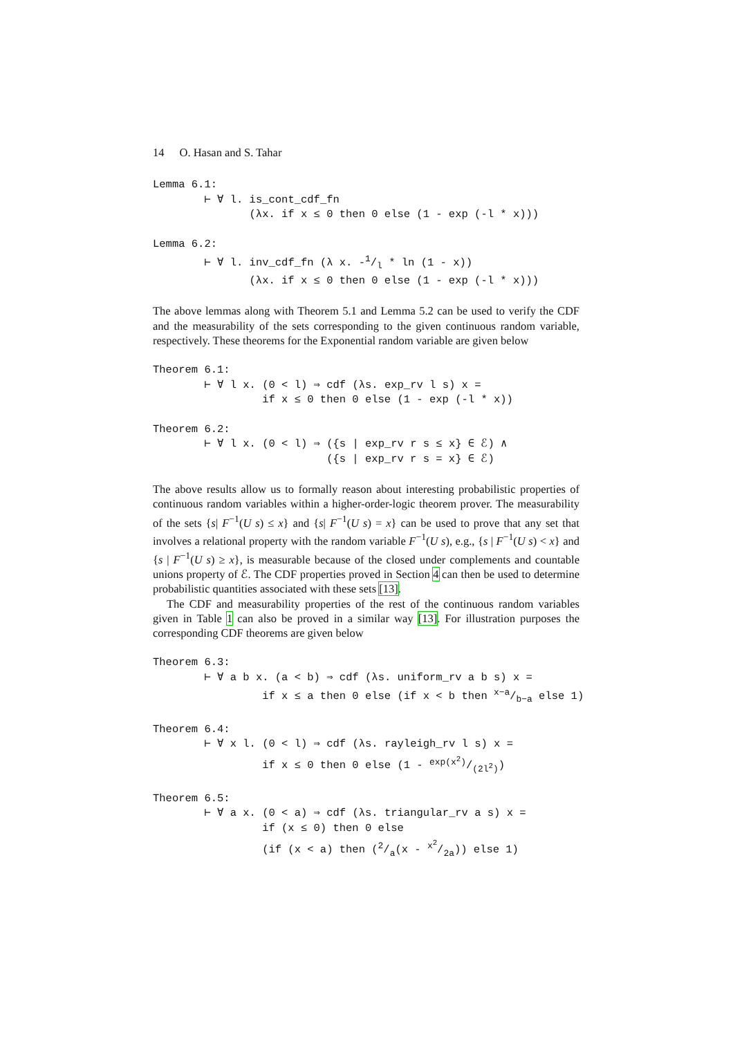14 O. Hasan and S. Tahar
Lemma 6.1:
        ⊢ ∀ l. is_cont_cdf_fn
               (λx. if x ≤ 0 then 0 else (1 - exp (-l * x)))
Lemma 6.2:
        ⊢ ∀ l. inv_cdf_fn (λ x. -1/l * ln (1 - x))
               (λx. if x ≤ 0 then 0 else (1 - exp (-l * x)))
The above lemmas along with Theorem 5.1 and Lemma 5.2 can be used to verify the CDF and the measurability of the sets corresponding to the given continuous random variable, respectively. These theorems for the Exponential random variable are given below
Theorem 6.1:
        ⊢ ∀ l x. (0 < l) ⇒ cdf (λs. exp_rv l s) x =
                 if x ≤ 0 then 0 else (1 - exp (-l * x))
Theorem 6.2:
        ⊢ ∀ l x. (0 < l) ⇒ ({s | exp_rv r s ≤ x} ∈ ℰ) ∧
                           ({s | exp_rv r s = x} ∈ ℰ)
The above results allow us to formally reason about interesting probabilistic properties of continuous random variables within a higher-order-logic theorem prover. The measurability of the sets {s| F<sup>−1</sup>(U s) ≤ x} and {s| F<sup>−1</sup>(U s) = x} can be used to prove that any set that involves a relational property with the random variable F<sup>−1</sup>(U s), e.g., {s | F<sup>−1</sup>(U s) < x} and {s | F<sup>−1</sup>(U s) ≥ x}, is measurable because of the closed under complements and countable unions property of ℰ. The CDF properties proved in Section 4 can then be used to determine probabilistic quantities associated with these sets [13].
The CDF and measurability properties of the rest of the continuous random variables given in Table 1 can also be proved in a similar way [13]. For illustration purposes the corresponding CDF theorems are given below
Theorem 6.3:
        ⊢ ∀ a b x. (a < b) ⇒ cdf (λs. uniform_rv a b s) x =
                 if x ≤ a then 0 else (if x < b then x−a/b−a else 1)
Theorem 6.4:
        ⊢ ∀ x l. (0 < l) ⇒ cdf (λs. rayleigh_rv l s) x =
                 if x ≤ 0 then 0 else (1 - exp(x2)/(2l2))
Theorem 6.5:
        ⊢ ∀ a x. (0 < a) ⇒ cdf (λs. triangular_rv a s) x =
                 if (x ≤ 0) then 0 else
                 (if (x < a) then (2/a(x - x2/2a)) else 1)